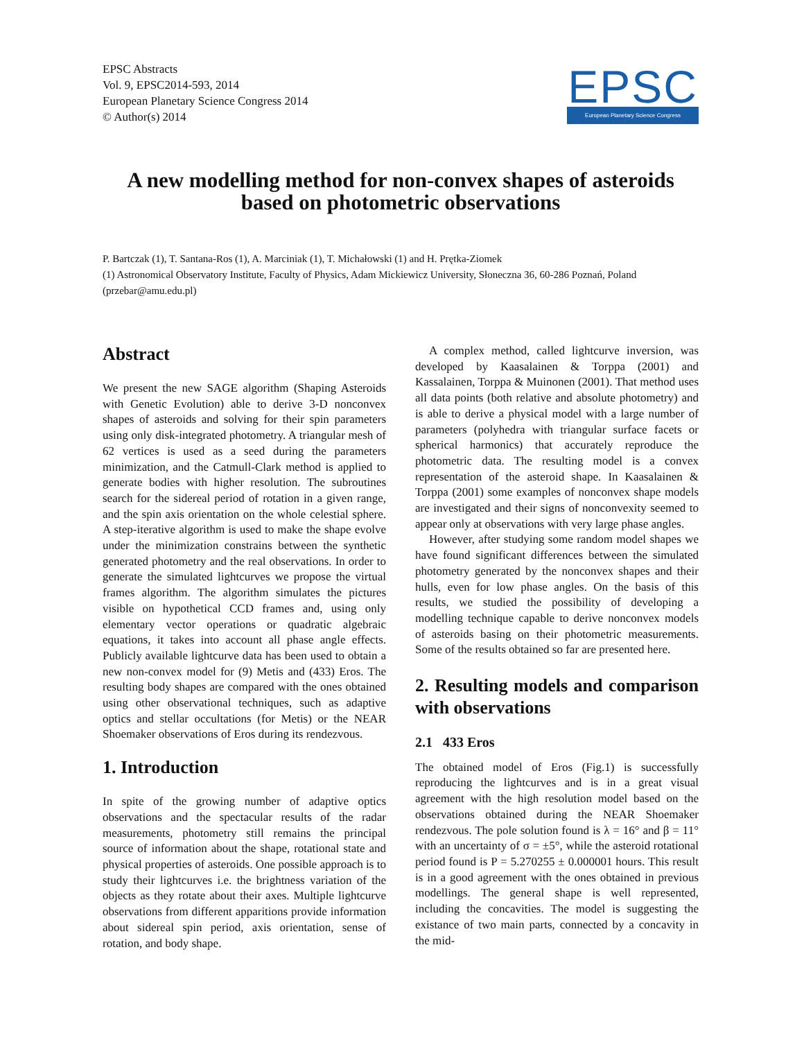EPSC Abstracts
Vol. 9, EPSC2014-593, 2014
European Planetary Science Congress 2014
© Author(s) 2014
EPSC
European Planetary Science Congress
A new modelling method for non-convex shapes of asteroids
based on photometric observations
P. Bartczak (1), T. Santana-Ros (1), A. Marciniak (1), T. Michałowski (1) and H. Prętka-Ziomek
(1) Astronomical Observatory Institute, Faculty of Physics, Adam Mickiewicz University, Słoneczna 36, 60-286 Poznań, Poland (przebar@amu.edu.pl)
Abstract
We present the new SAGE algorithm (Shaping Asteroids with Genetic Evolution) able to derive 3-D nonconvex shapes of asteroids and solving for their spin parameters using only disk-integrated photometry. A triangular mesh of 62 vertices is used as a seed during the parameters minimization, and the Catmull-Clark method is applied to generate bodies with higher resolution. The subroutines search for the sidereal period of rotation in a given range, and the spin axis orientation on the whole celestial sphere. A step-iterative algorithm is used to make the shape evolve under the minimization constrains between the synthetic generated photometry and the real observations. In order to generate the simulated lightcurves we propose the virtual frames algorithm. The algorithm simulates the pictures visible on hypothetical CCD frames and, using only elementary vector operations or quadratic algebraic equations, it takes into account all phase angle effects. Publicly available lightcurve data has been used to obtain a new non-convex model for (9) Metis and (433) Eros. The resulting body shapes are compared with the ones obtained using other observational techniques, such as adaptive optics and stellar occultations (for Metis) or the NEAR Shoemaker observations of Eros during its rendezvous.
1. Introduction
In spite of the growing number of adaptive optics observations and the spectacular results of the radar measurements, photometry still remains the principal source of information about the shape, rotational state and physical properties of asteroids. One possible approach is to study their lightcurves i.e. the brightness variation of the objects as they rotate about their axes. Multiple lightcurve observations from different apparitions provide information about sidereal spin period, axis orientation, sense of rotation, and body shape.
A complex method, called lightcurve inversion, was developed by Kaasalainen & Torppa (2001) and Kassalainen, Torppa & Muinonen (2001). That method uses all data points (both relative and absolute photometry) and is able to derive a physical model with a large number of parameters (polyhedra with triangular surface facets or spherical harmonics) that accurately reproduce the photometric data. The resulting model is a convex representation of the asteroid shape. In Kaasalainen & Torppa (2001) some examples of nonconvex shape models are investigated and their signs of nonconvexity seemed to appear only at observations with very large phase angles.
However, after studying some random model shapes we have found significant differences between the simulated photometry generated by the nonconvex shapes and their hulls, even for low phase angles. On the basis of this results, we studied the possibility of developing a modelling technique capable to derive nonconvex models of asteroids basing on their photometric measurements. Some of the results obtained so far are presented here.
2. Resulting models and comparison with observations
2.1 433 Eros
The obtained model of Eros (Fig.1) is successfully reproducing the lightcurves and is in a great visual agreement with the high resolution model based on the observations obtained during the NEAR Shoemaker rendezvous. The pole solution found is λ = 16° and β = 11° with an uncertainty of σ = ±5°, while the asteroid rotational period found is P = 5.270255 ± 0.000001 hours. This result is in a good agreement with the ones obtained in previous modellings. The general shape is well represented, including the concavities. The model is suggesting the existance of two main parts, connected by a concavity in the mid-